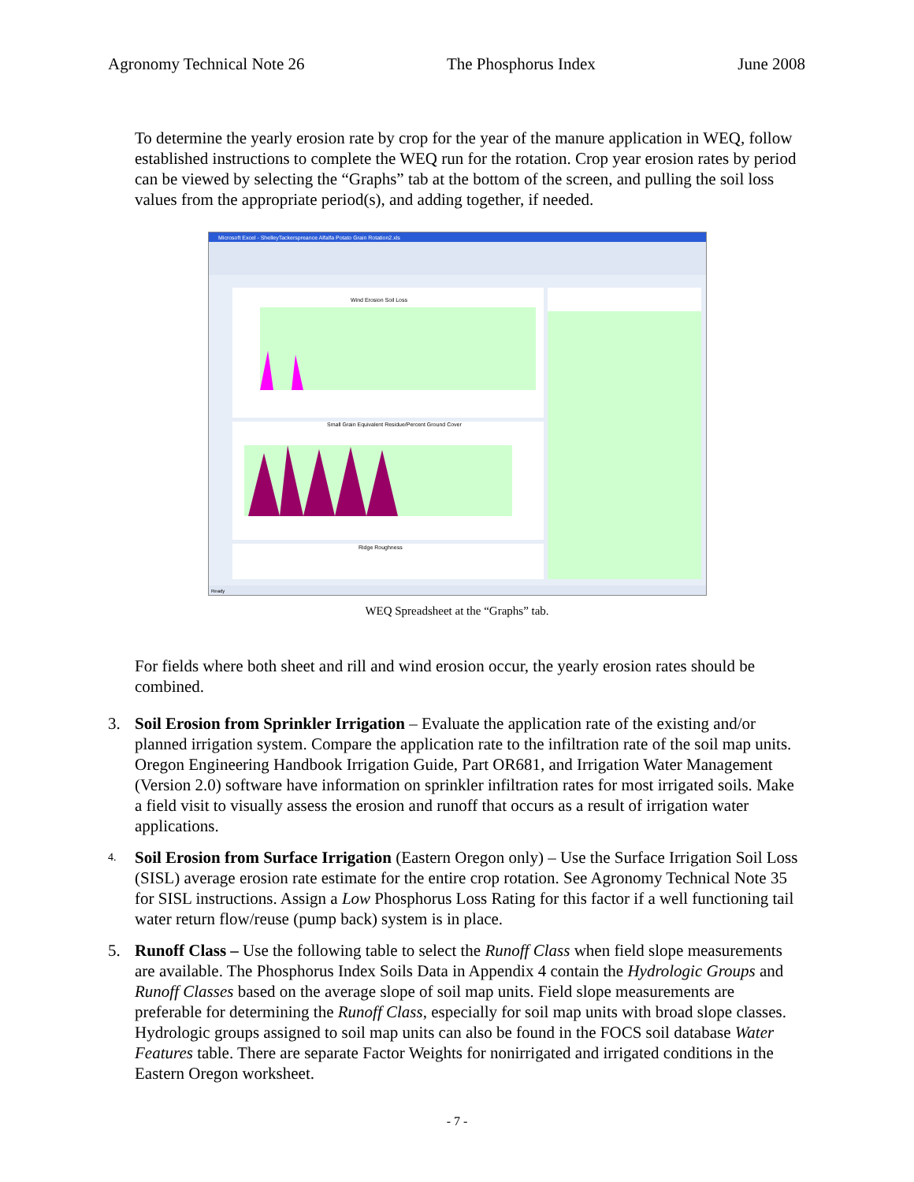Agronomy Technical Note 26 The Phosphorus Index June 2008
To determine the yearly erosion rate by crop for the year of the manure application in WEQ, follow established instructions to complete the WEQ run for the rotation. Crop year erosion rates by period can be viewed by selecting the “Graphs” tab at the bottom of the screen, and pulling the soil loss values from the appropriate period(s), and adding together, if needed.
Microsoft Excel - ShelleyTackerspreance Alfalfa Potato Grain Rotation2.xls
Wind Erosion Soil Loss
Small Grain Equivalent Residue/Percent Ground Cover
Ridge Roughness
Ready
WEQ Spreadsheet at the “Graphs” tab.
For fields where both sheet and rill and wind erosion occur, the yearly erosion rates should be combined.
3. Soil Erosion from Sprinkler Irrigation – Evaluate the application rate of the existing and/or planned irrigation system. Compare the application rate to the infiltration rate of the soil map units. Oregon Engineering Handbook Irrigation Guide, Part OR681, and Irrigation Water Management (Version 2.0) software have information on sprinkler infiltration rates for most irrigated soils. Make a field visit to visually assess the erosion and runoff that occurs as a result of irrigation water applications.
4. Soil Erosion from Surface Irrigation (Eastern Oregon only) – Use the Surface Irrigation Soil Loss (SISL) average erosion rate estimate for the entire crop rotation. See Agronomy Technical Note 35 for SISL instructions. Assign a Low Phosphorus Loss Rating for this factor if a well functioning tail water return flow/reuse (pump back) system is in place.
5. Runoff Class – Use the following table to select the Runoff Class when field slope measurements are available. The Phosphorus Index Soils Data in Appendix 4 contain the Hydrologic Groups and Runoff Classes based on the average slope of soil map units. Field slope measurements are preferable for determining the Runoff Class, especially for soil map units with broad slope classes. Hydrologic groups assigned to soil map units can also be found in the FOCS soil database Water Features table. There are separate Factor Weights for nonirrigated and irrigated conditions in the Eastern Oregon worksheet.
- 7 -